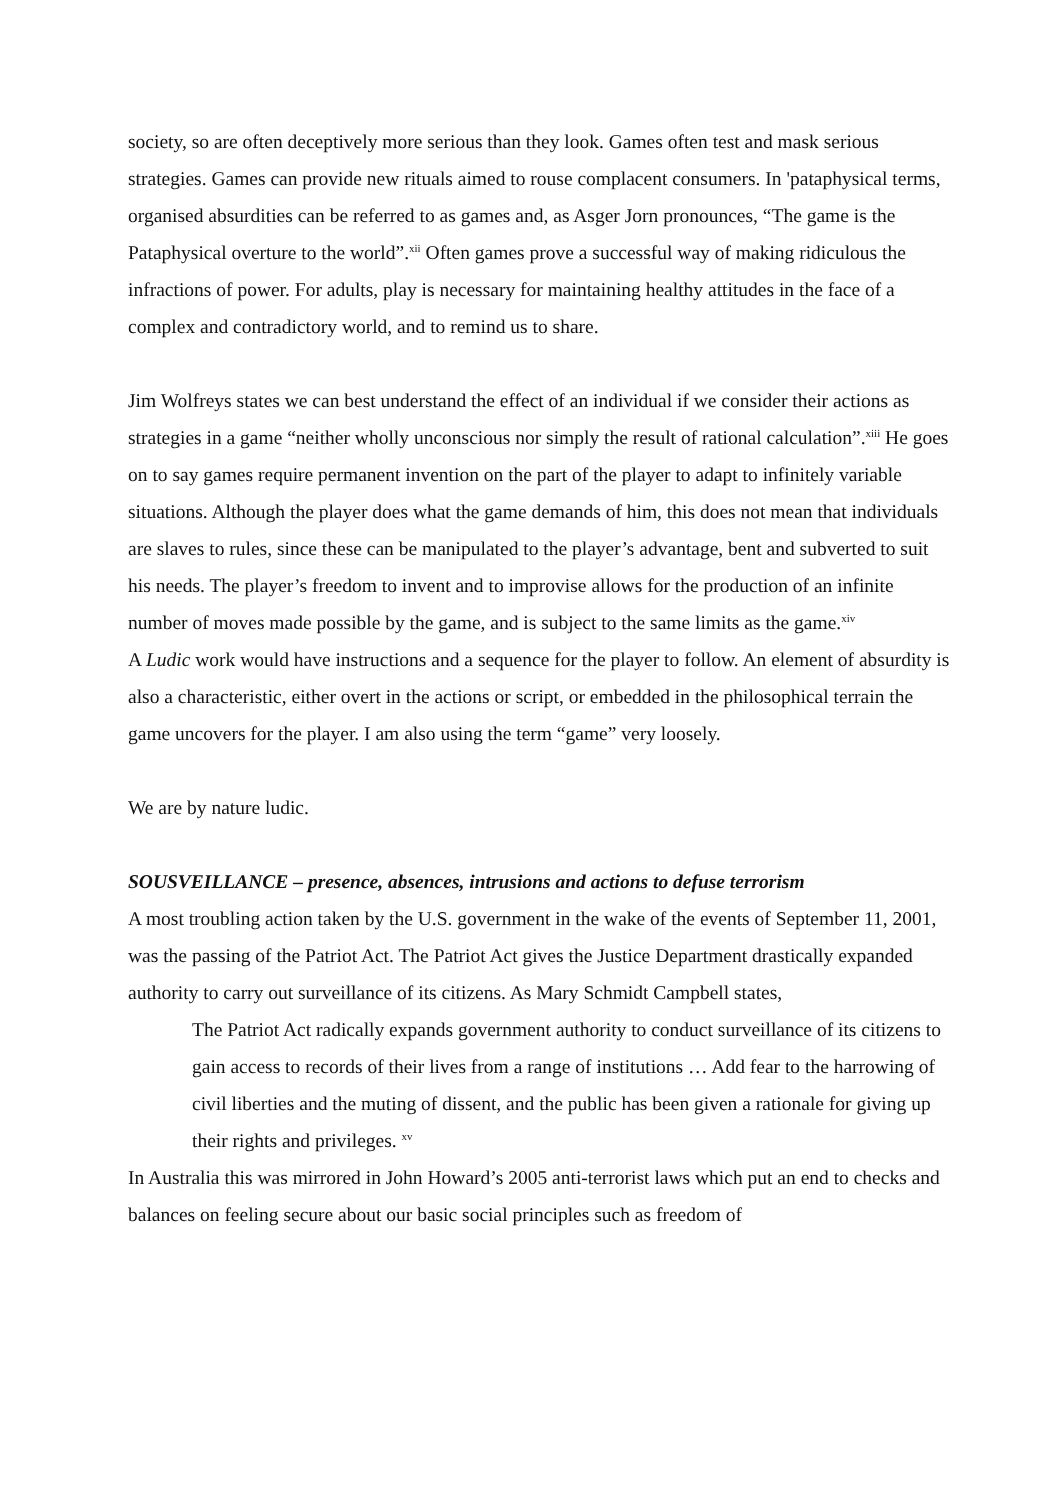society, so are often deceptively more serious than they look. Games often test and mask serious strategies. Games can provide new rituals aimed to rouse complacent consumers. In 'pataphysical terms, organised absurdities can be referred to as games and, as Asger Jorn pronounces, “The game is the Pataphysical overture to the world”.<sup>xii</sup> Often games prove a successful way of making ridiculous the infractions of power. For adults, play is necessary for maintaining healthy attitudes in the face of a complex and contradictory world, and to remind us to share.
Jim Wolfreys states we can best understand the effect of an individual if we consider their actions as strategies in a game “neither wholly unconscious nor simply the result of rational calculation”.<sup>xiii</sup> He goes on to say games require permanent invention on the part of the player to adapt to infinitely variable situations. Although the player does what the game demands of him, this does not mean that individuals are slaves to rules, since these can be manipulated to the player’s advantage, bent and subverted to suit his needs. The player’s freedom to invent and to improvise allows for the production of an infinite number of moves made possible by the game, and is subject to the same limits as the game.<sup>xiv</sup>
A Ludic work would have instructions and a sequence for the player to follow. An element of absurdity is also a characteristic, either overt in the actions or script, or embedded in the philosophical terrain the game uncovers for the player. I am also using the term “game” very loosely.
We are by nature ludic.
SOUSVEILLANCE – presence, absences, intrusions and actions to defuse terrorism
A most troubling action taken by the U.S. government in the wake of the events of September 11, 2001, was the passing of the Patriot Act. The Patriot Act gives the Justice Department drastically expanded authority to carry out surveillance of its citizens. As Mary Schmidt Campbell states,
The Patriot Act radically expands government authority to conduct surveillance of its citizens to gain access to records of their lives from a range of institutions … Add fear to the harrowing of civil liberties and the muting of dissent, and the public has been given a rationale for giving up their rights and privileges. <sup>xv</sup>
In Australia this was mirrored in John Howard’s 2005 anti-terrorist laws which put an end to checks and balances on feeling secure about our basic social principles such as freedom of